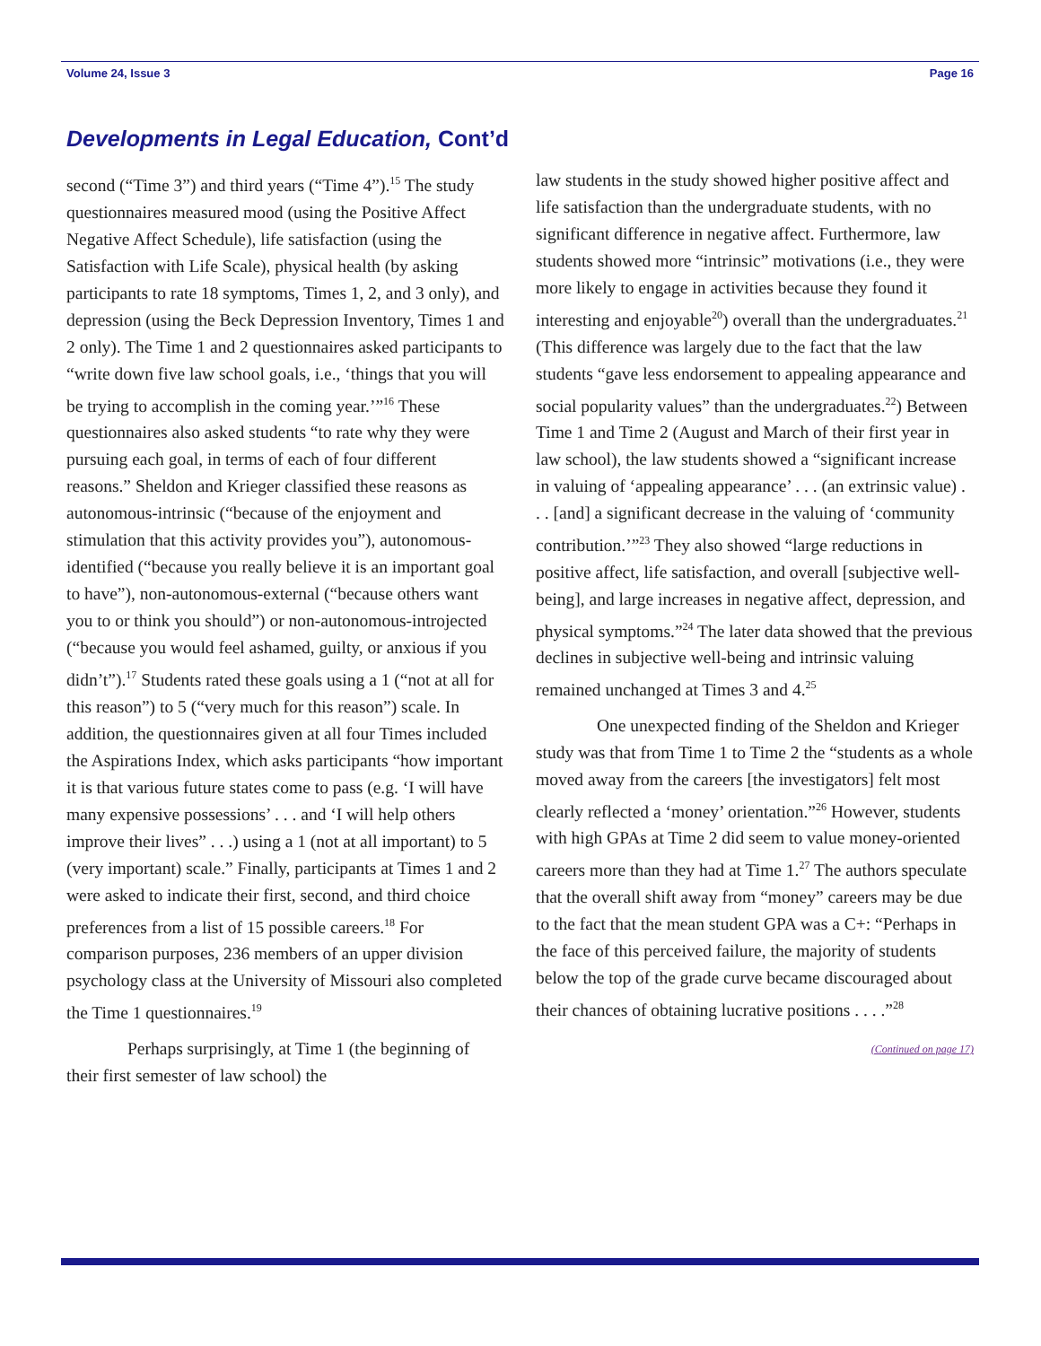Volume 24, Issue 3 Page 16
Developments in Legal Education, Cont’d
second (“Time 3”) and third years (“Time 4”).<sup>15</sup> The study questionnaires measured mood (using the Positive Affect Negative Affect Schedule), life satisfaction (using the Satisfaction with Life Scale), physical health (by asking participants to rate 18 symptoms, Times 1, 2, and 3 only), and depression (using the Beck Depression Inventory, Times 1 and 2 only). The Time 1 and 2 questionnaires asked participants to “write down five law school goals, i.e., ‘things that you will be trying to accomplish in the coming year.’”<sup>16</sup> These questionnaires also asked students “to rate why they were pursuing each goal, in terms of each of four different reasons.” Sheldon and Krieger classified these reasons as autonomous-intrinsic (“because of the enjoyment and stimulation that this activity provides you”), autonomous-identified (“because you really believe it is an important goal to have”), non-autonomous-external (“because others want you to or think you should”) or non-autonomous-introjected (“because you would feel ashamed, guilty, or anxious if you didn’t”).<sup>17</sup> Students rated these goals using a 1 (“not at all for this reason”) to 5 (“very much for this reason”) scale. In addition, the questionnaires given at all four Times included the Aspirations Index, which asks participants “how important it is that various future states come to pass (e.g. ‘I will have many expensive possessions’ . . . and ‘I will help others improve their lives” . . .) using a 1 (not at all important) to 5 (very important) scale.” Finally, participants at Times 1 and 2 were asked to indicate their first, second, and third choice preferences from a list of 15 possible careers.<sup>18</sup> For comparison purposes, 236 members of an upper division psychology class at the University of Missouri also completed the Time 1 questionnaires.<sup>19</sup>
Perhaps surprisingly, at Time 1 (the beginning of their first semester of law school) the
law students in the study showed higher positive affect and life satisfaction than the undergraduate students, with no significant difference in negative affect. Furthermore, law students showed more “intrinsic” motivations (i.e., they were more likely to engage in activities because they found it interesting and enjoyable<sup>20</sup>) overall than the undergraduates.<sup>21</sup> (This difference was largely due to the fact that the law students “gave less endorsement to appealing appearance and social popularity values” than the undergraduates.<sup>22</sup>) Between Time 1 and Time 2 (August and March of their first year in law school), the law students showed a “significant increase in valuing of ‘appealing appearance’ . . . (an extrinsic value) . . . [and] a significant decrease in the valuing of ‘community contribution.’”<sup>23</sup> They also showed “large reductions in positive affect, life satisfaction, and overall [subjective well-being], and large increases in negative affect, depression, and physical symptoms.”<sup>24</sup> The later data showed that the previous declines in subjective well-being and intrinsic valuing remained unchanged at Times 3 and 4.<sup>25</sup>
One unexpected finding of the Sheldon and Krieger study was that from Time 1 to Time 2 the “students as a whole moved away from the careers [the investigators] felt most clearly reflected a ‘money’ orientation.”<sup>26</sup> However, students with high GPAs at Time 2 did seem to value money-oriented careers more than they had at Time 1.<sup>27</sup> The authors speculate that the overall shift away from “money” careers may be due to the fact that the mean student GPA was a C+: “Perhaps in the face of this perceived failure, the majority of students below the top of the grade curve became discouraged about their chances of obtaining lucrative positions . . . .”<sup>28</sup>
(Continued on page 17)